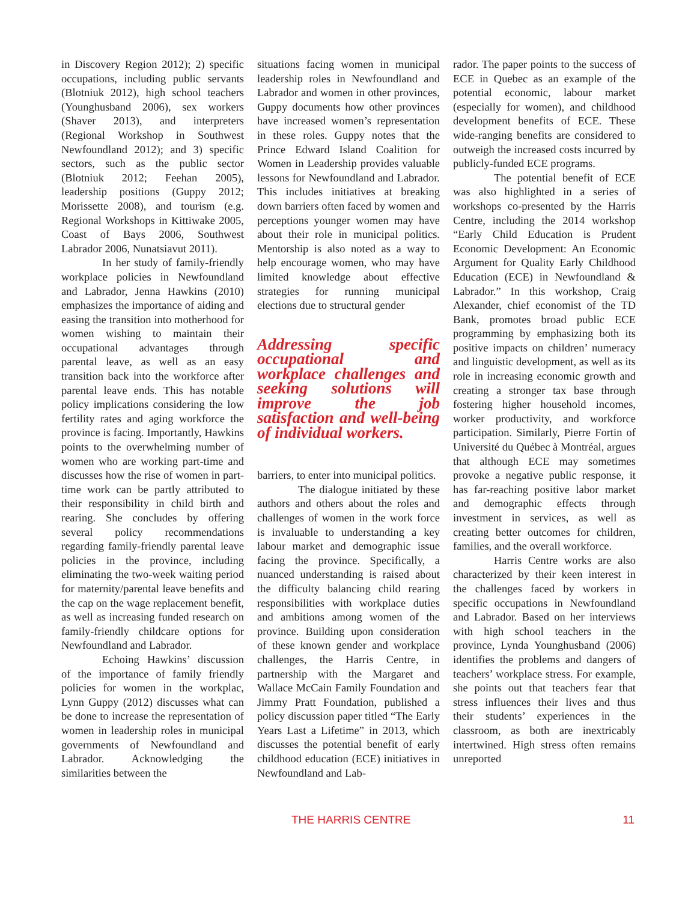in Discovery Region 2012); 2) specific occupations, including public servants (Blotniuk 2012), high school teachers (Younghusband 2006), sex workers (Shaver 2013), and interpreters (Regional Workshop in Southwest Newfoundland 2012); and 3) specific sectors, such as the public sector (Blotniuk 2012; Feehan 2005), leadership positions (Guppy 2012; Morissette 2008), and tourism (e.g. Regional Workshops in Kittiwake 2005, Coast of Bays 2006, Southwest Labrador 2006, Nunatsiavut 2011).
In her study of family-friendly workplace policies in Newfoundland and Labrador, Jenna Hawkins (2010) emphasizes the importance of aiding and easing the transition into motherhood for women wishing to maintain their occupational advantages through parental leave, as well as an easy transition back into the workforce after parental leave ends. This has notable policy implications considering the low fertility rates and aging workforce the province is facing. Importantly, Hawkins points to the overwhelming number of women who are working part-time and discusses how the rise of women in part-time work can be partly attributed to their responsibility in child birth and rearing. She concludes by offering several policy recommendations regarding family-friendly parental leave policies in the province, including eliminating the two-week waiting period for maternity/parental leave benefits and the cap on the wage replacement benefit, as well as increasing funded research on family-friendly childcare options for Newfoundland and Labrador.
Echoing Hawkins’ discussion of the importance of family friendly policies for women in the workplac, Lynn Guppy (2012) discusses what can be done to increase the representation of women in leadership roles in municipal governments of Newfoundland and Labrador. Acknowledging the similarities between the
situations facing women in municipal leadership roles in Newfoundland and Labrador and women in other provinces, Guppy documents how other provinces have increased women’s representation in these roles. Guppy notes that the Prince Edward Island Coalition for Women in Leadership provides valuable lessons for Newfoundland and Labrador. This includes initiatives at breaking down barriers often faced by women and perceptions younger women may have about their role in municipal politics. Mentorship is also noted as a way to help encourage women, who may have limited knowledge about effective strategies for running municipal elections due to structural gender
Addressing specific occupational and workplace challenges and seeking solutions will improve the job satisfaction and well-being of individual workers.
barriers, to enter into municipal politics.
The dialogue initiated by these authors and others about the roles and challenges of women in the work force is invaluable to understanding a key labour market and demographic issue facing the province. Specifically, a nuanced understanding is raised about the difficulty balancing child rearing responsibilities with workplace duties and ambitions among women of the province. Building upon consideration of these known gender and workplace challenges, the Harris Centre, in partnership with the Margaret and Wallace McCain Family Foundation and Jimmy Pratt Foundation, published a policy discussion paper titled “The Early Years Last a Lifetime” in 2013, which discusses the potential benefit of early childhood education (ECE) initiatives in Newfoundland and Lab-
rador. The paper points to the success of ECE in Quebec as an example of the potential economic, labour market (especially for women), and childhood development benefits of ECE. These wide-ranging benefits are considered to outweigh the increased costs incurred by publicly-funded ECE programs.
The potential benefit of ECE was also highlighted in a series of workshops co-presented by the Harris Centre, including the 2014 workshop “Early Child Education is Prudent Economic Development: An Economic Argument for Quality Early Childhood Education (ECE) in Newfoundland & Labrador.” In this workshop, Craig Alexander, chief economist of the TD Bank, promotes broad public ECE programming by emphasizing both its positive impacts on children’ numeracy and linguistic development, as well as its role in increasing economic growth and creating a stronger tax base through fostering higher household incomes, worker productivity, and workforce participation. Similarly, Pierre Fortin of Université du Québec à Montréal, argues that although ECE may sometimes provoke a negative public response, it has far-reaching positive labor market and demographic effects through investment in services, as well as creating better outcomes for children, families, and the overall workforce.
Harris Centre works are also characterized by their keen interest in the challenges faced by workers in specific occupations in Newfoundland and Labrador. Based on her interviews with high school teachers in the province, Lynda Younghusband (2006) identifies the problems and dangers of teachers’ workplace stress. For example, she points out that teachers fear that stress influences their lives and thus their students’ experiences in the classroom, as both are inextricably intertwined. High stress often remains unreported
THE HARRIS CENTRE 11